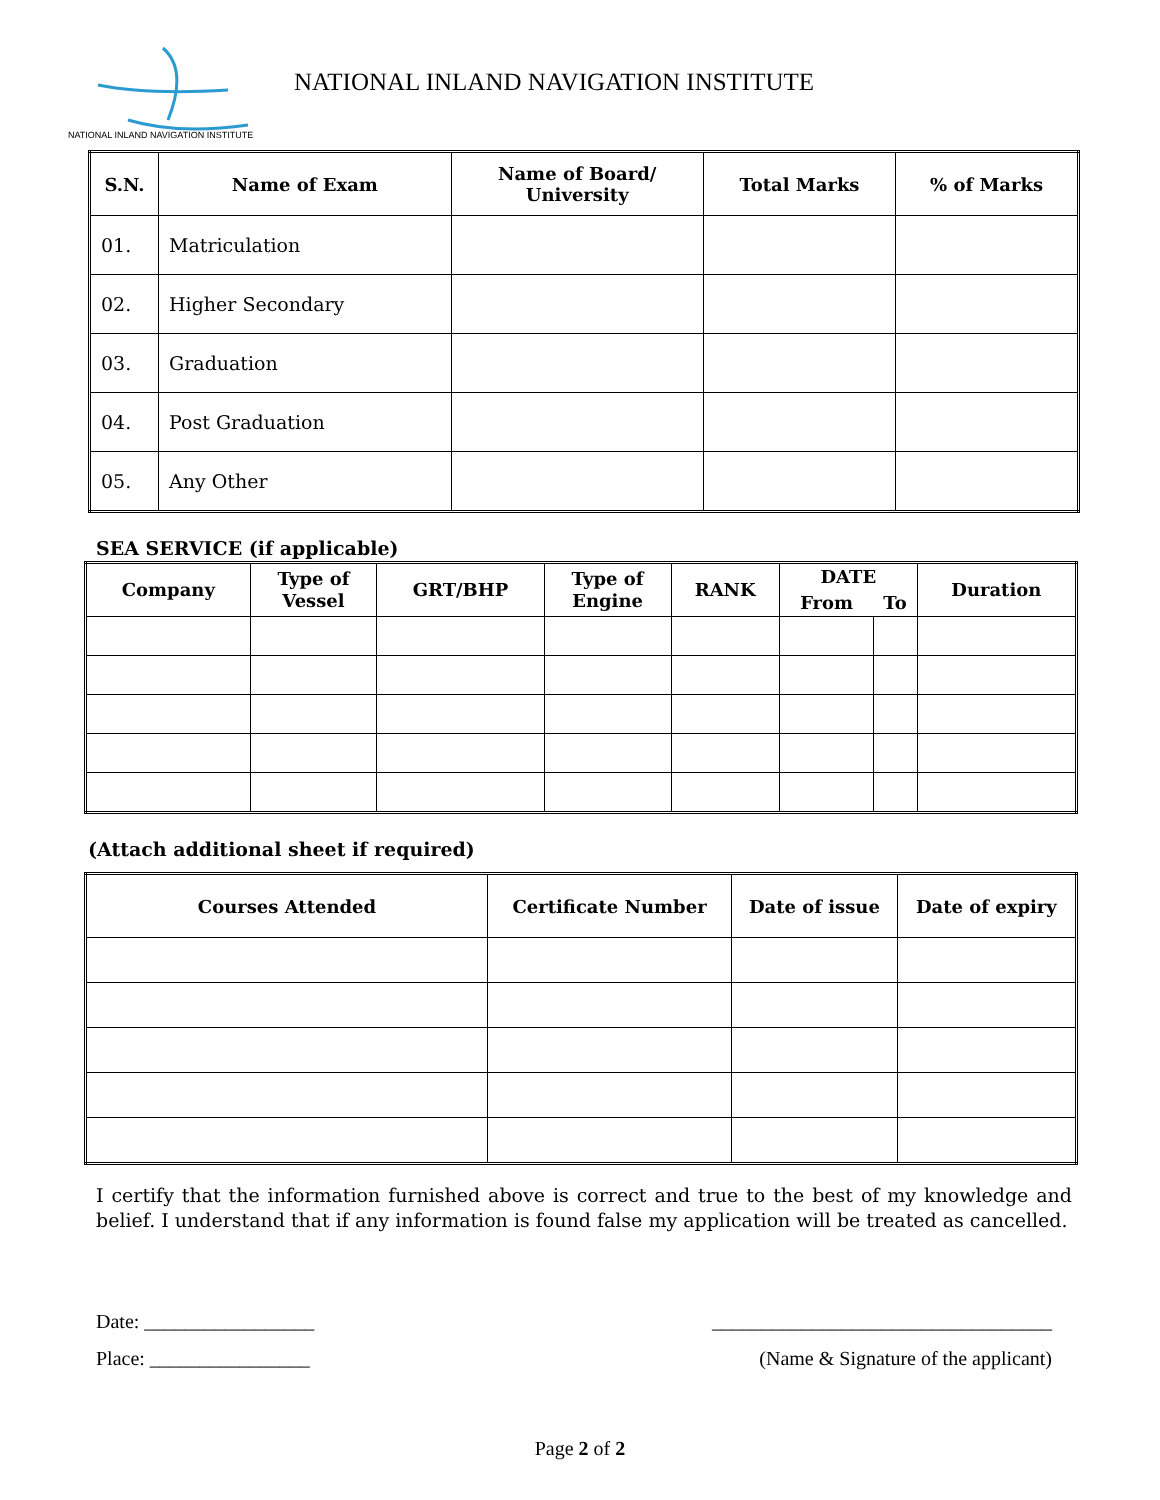NATIONAL INLAND NAVIGATION INSTITUTE
NATIONAL INLAND NAVIGATION INSTITUTE
| S.N. | Name of Exam | Name of Board/ University | Total Marks | % of Marks |
| --- | --- | --- | --- | --- |
| 01. | Matriculation | | | |
| 02. | Higher Secondary | | | |
| 03. | Graduation | | | |
| 04. | Post Graduation | | | |
| 05. | Any Other | | | |
SEA SERVICE (if applicable)
| Company | Type of Vessel | GRT/BHP | Type of Engine | RANK | DATE | | Duration |
| --- | --- | --- | --- | --- | --- | --- | --- |
| | | | | | From | To | |
(Attach additional sheet if required)
| Courses Attended | Certificate Number | Date of issue | Date of expiry |
| --- | --- | --- | --- |
I certify that the information furnished above is correct and true to the best of my knowledge and belief. I understand that if any information is found false my application will be treated as cancelled.
Date: _________________
Place: ________________
__________________________________
(Name & Signature of the applicant)
Page 2 of 2